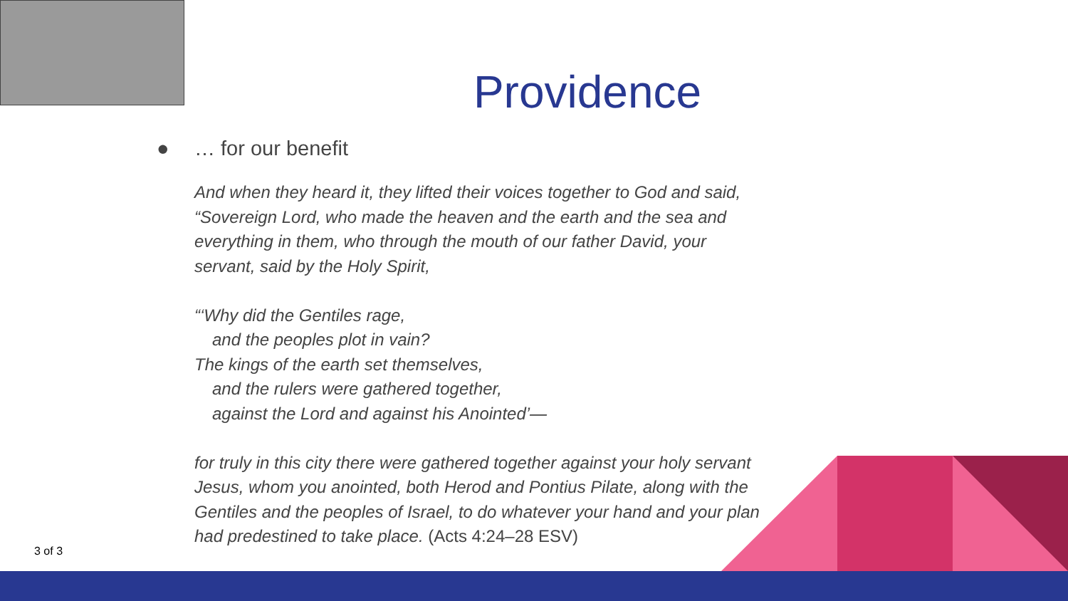Providence
● … for our benefit
And when they heard it, they lifted their voices together to God and said, “Sovereign Lord, who made the heaven and the earth and the sea and everything in them, who through the mouth of our father David, your servant, said by the Holy Spirit,
“‘Why did the Gentiles rage,
and the peoples plot in vain?
The kings of the earth set themselves,
and the rulers were gathered together,
against the Lord and against his Anointed’—
for truly in this city there were gathered together against your holy servant Jesus, whom you anointed, both Herod and Pontius Pilate, along with the Gentiles and the peoples of Israel, to do whatever your hand and your plan had predestined to take place. (Acts 4:24–28 ESV)
3 of 3